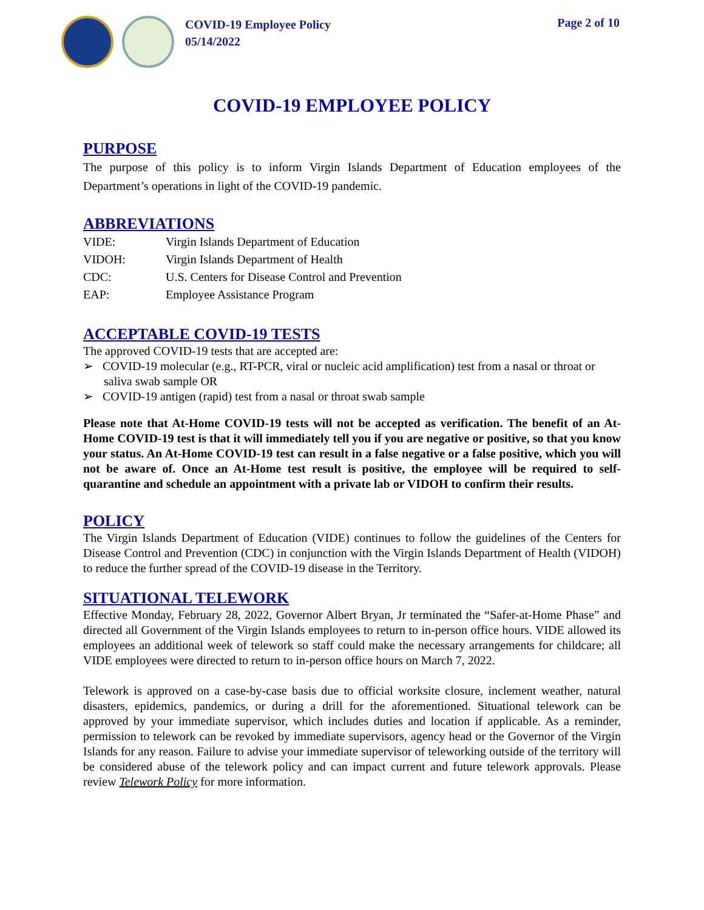COVID-19 Employee Policy
05/14/2022
Page 2 of 10
COVID-19 EMPLOYEE POLICY
PURPOSE
The purpose of this policy is to inform Virgin Islands Department of Education employees of the Department’s operations in light of the COVID-19 pandemic.
ABBREVIATIONS
| VIDE: | Virgin Islands Department of Education |
| VIDOH: | Virgin Islands Department of Health |
| CDC: | U.S. Centers for Disease Control and Prevention |
| EAP: | Employee Assistance Program |
ACCEPTABLE COVID-19 TESTS
The approved COVID-19 tests that are accepted are:
➢ COVID-19 molecular (e.g., RT-PCR, viral or nucleic acid amplification) test from a nasal or throat or saliva swab sample OR
➢ COVID-19 antigen (rapid) test from a nasal or throat swab sample
Please note that At-Home COVID-19 tests will not be accepted as verification. The benefit of an At-Home COVID-19 test is that it will immediately tell you if you are negative or positive, so that you know your status. An At-Home COVID-19 test can result in a false negative or a false positive, which you will not be aware of. Once an At-Home test result is positive, the employee will be required to self-quarantine and schedule an appointment with a private lab or VIDOH to confirm their results.
POLICY
The Virgin Islands Department of Education (VIDE) continues to follow the guidelines of the Centers for Disease Control and Prevention (CDC) in conjunction with the Virgin Islands Department of Health (VIDOH) to reduce the further spread of the COVID-19 disease in the Territory.
SITUATIONAL TELEWORK
Effective Monday, February 28, 2022, Governor Albert Bryan, Jr terminated the “Safer-at-Home Phase” and directed all Government of the Virgin Islands employees to return to in-person office hours. VIDE allowed its employees an additional week of telework so staff could make the necessary arrangements for childcare; all VIDE employees were directed to return to in-person office hours on March 7, 2022.
Telework is approved on a case-by-case basis due to official worksite closure, inclement weather, natural disasters, epidemics, pandemics, or during a drill for the aforementioned. Situational telework can be approved by your immediate supervisor, which includes duties and location if applicable. As a reminder, permission to telework can be revoked by immediate supervisors, agency head or the Governor of the Virgin Islands for any reason. Failure to advise your immediate supervisor of teleworking outside of the territory will be considered abuse of the telework policy and can impact current and future telework approvals. Please review Telework Policy for more information.